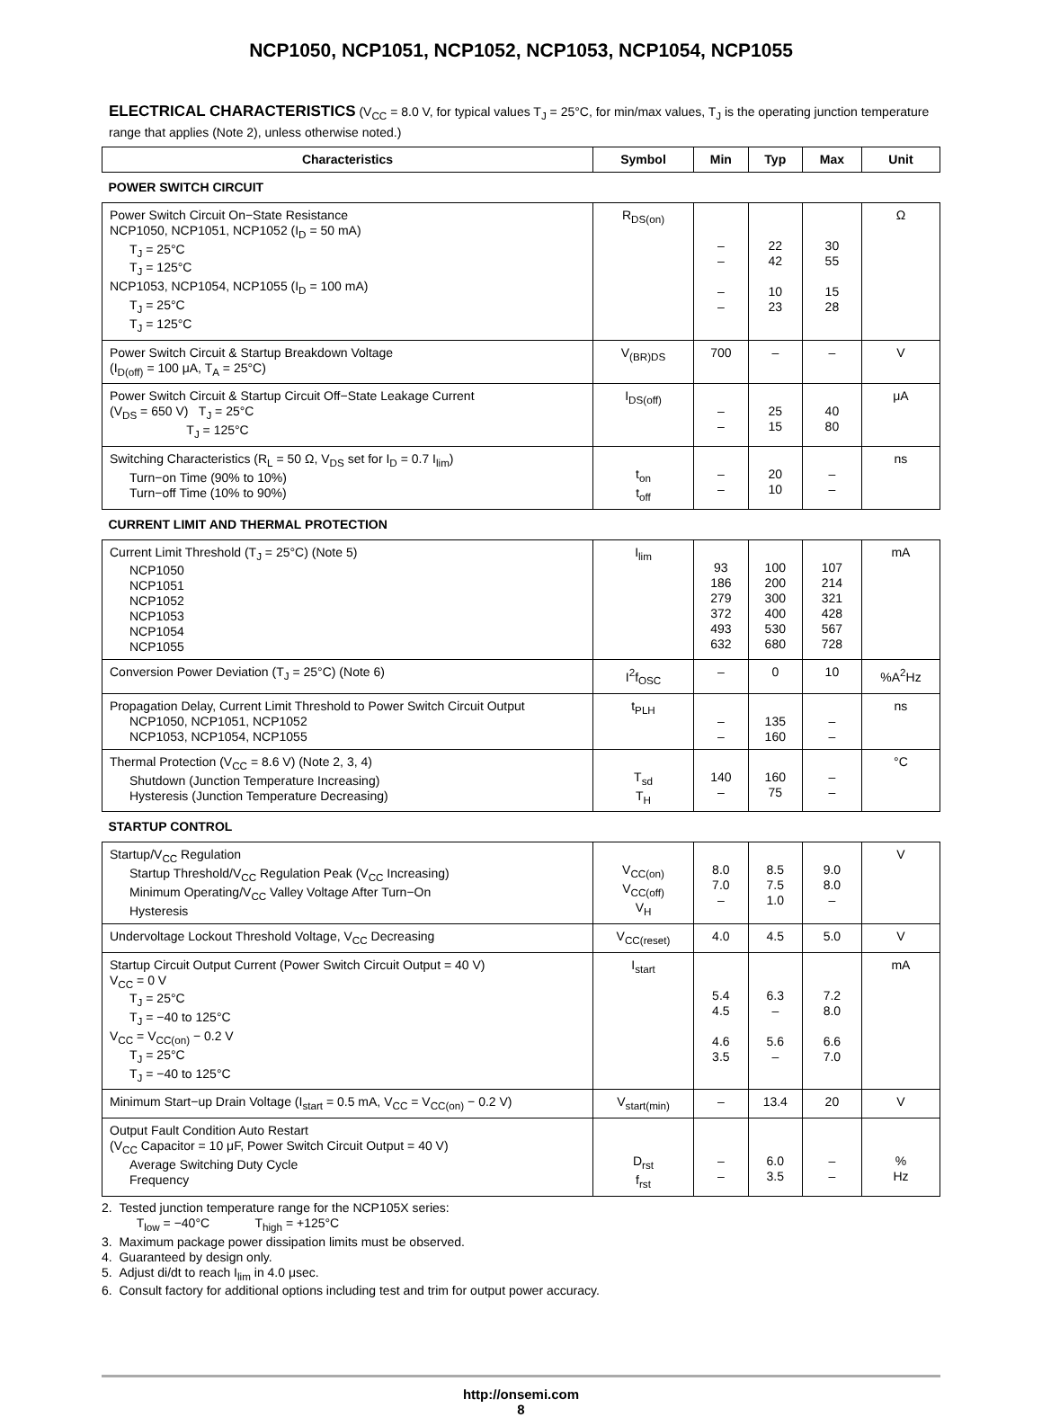NCP1050, NCP1051, NCP1052, NCP1053, NCP1054, NCP1055
ELECTRICAL CHARACTERISTICS (V<sub>CC</sub> = 8.0 V, for typical values T<sub>J</sub> = 25°C, for min/max values, T<sub>J</sub> is the operating junction temperature range that applies (Note 2), unless otherwise noted.)
| Characteristics | Symbol | Min | Typ | Max | Unit |
| --- | --- | --- | --- | --- | --- |
| POWER SWITCH CIRCUIT | | | | | |
| Power Switch Circuit On−State Resistance NCP1050, NCP1051, NCP1052 (I<sub>D</sub> = 50 mA) T<sub>J</sub> = 25°C T<sub>J</sub> = 125°C NCP1053, NCP1054, NCP1055 (I<sub>D</sub> = 100 mA) T<sub>J</sub> = 25°C T<sub>J</sub> = 125°C | R<sub>DS(on)</sub> | – – – – | 22 42 10 23 | 30 55 15 28 | Ω |
| Power Switch Circuit & Startup Breakdown Voltage (I<sub>D(off)</sub> = 100 μA, T<sub>A</sub> = 25°C) | V<sub>(BR)DS</sub> | 700 | – | – | V |
| Power Switch Circuit & Startup Circuit Off−State Leakage Current (V<sub>DS</sub> = 650 V) T<sub>J</sub> = 25°C T<sub>J</sub> = 125°C | I<sub>DS(off)</sub> | – – | 25 15 | 40 80 | μA |
| Switching Characteristics (R<sub>L</sub> = 50 Ω, V<sub>DS</sub> set for I<sub>D</sub> = 0.7 I<sub>lim</sub>) Turn−on Time (90% to 10%) Turn−off Time (10% to 90%) | t<sub>on</sub> t<sub>off</sub> | – – | 20 10 | – – | ns |
| CURRENT LIMIT AND THERMAL PROTECTION | | | | | |
| Current Limit Threshold (T<sub>J</sub> = 25°C) (Note 5) NCP1050 NCP1051 NCP1052 NCP1053 NCP1054 NCP1055 | I<sub>lim</sub> | 93 186 279 372 493 632 | 100 200 300 400 530 680 | 107 214 321 428 567 728 | mA |
| Conversion Power Deviation (T<sub>J</sub> = 25°C) (Note 6) | I<sup>2</sup>f<sub>OSC</sub> | – | 0 | 10 | %A<sup>2</sup>Hz |
| Propagation Delay, Current Limit Threshold to Power Switch Circuit Output NCP1050, NCP1051, NCP1052 NCP1053, NCP1054, NCP1055 | t<sub>PLH</sub> | – – | 135 160 | – – | ns |
| Thermal Protection (V<sub>CC</sub> = 8.6 V) (Note 2, 3, 4) Shutdown (Junction Temperature Increasing) Hysteresis (Junction Temperature Decreasing) | T<sub>sd</sub> T<sub>H</sub> | 140 – | 160 75 | – – | °C |
| STARTUP CONTROL | | | | | |
| Startup/V<sub>CC</sub> Regulation Startup Threshold/V<sub>CC</sub> Regulation Peak (V<sub>CC</sub> Increasing) Minimum Operating/V<sub>CC</sub> Valley Voltage After Turn−On Hysteresis | V<sub>CC(on)</sub> V<sub>CC(off)</sub> V<sub>H</sub> | 8.0 7.0 – | 8.5 7.5 1.0 | 9.0 8.0 – | V |
| Undervoltage Lockout Threshold Voltage, V<sub>CC</sub> Decreasing | V<sub>CC(reset)</sub> | 4.0 | 4.5 | 5.0 | V |
| Startup Circuit Output Current (Power Switch Circuit Output = 40 V) V<sub>CC</sub> = 0 V T<sub>J</sub> = 25°C T<sub>J</sub> = −40 to 125°C V<sub>CC</sub> = V<sub>CC(on)</sub> − 0.2 V T<sub>J</sub> = 25°C T<sub>J</sub> = −40 to 125°C | I<sub>start</sub> | 5.4 4.5 4.6 3.5 | 6.3 – 5.6 – | 7.2 8.0 6.6 7.0 | mA |
| Minimum Start−up Drain Voltage (I<sub>start</sub> = 0.5 mA, V<sub>CC</sub> = V<sub>CC(on)</sub> − 0.2 V) | V<sub>start(min)</sub> | – | 13.4 | 20 | V |
| Output Fault Condition Auto Restart (V<sub>CC</sub> Capacitor = 10 μF, Power Switch Circuit Output = 40 V) Average Switching Duty Cycle Frequency | D<sub>rst</sub> f<sub>rst</sub> | – – | 6.0 3.5 | – – | % Hz |
2. Tested junction temperature range for the NCP105X series:
T<sub>low</sub> = −40°C T<sub>high</sub> = +125°C
3. Maximum package power dissipation limits must be observed.
4. Guaranteed by design only.
5. Adjust di/dt to reach I<sub>lim</sub> in 4.0 μsec.
6. Consult factory for additional options including test and trim for output power accuracy.
http://onsemi.com
8